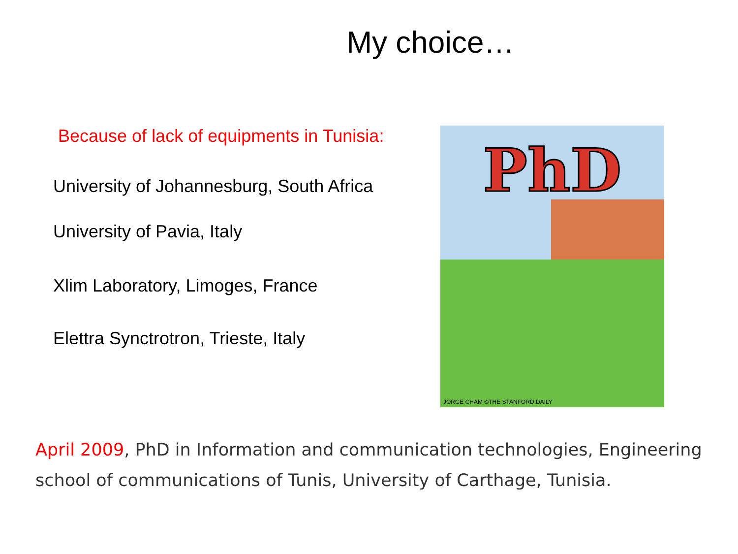My choice…
Because of lack of equipments in Tunisia:
University of Johannesburg, South Africa
University of Pavia, Italy
Xlim Laboratory, Limoges, France
Elettra Synctrotron, Trieste, Italy
PhD
JORGE CHAM ©THE STANFORD DAILY
April 2009, PhD in Information and communication technologies, Engineering school of communications of Tunis, University of Carthage, Tunisia.